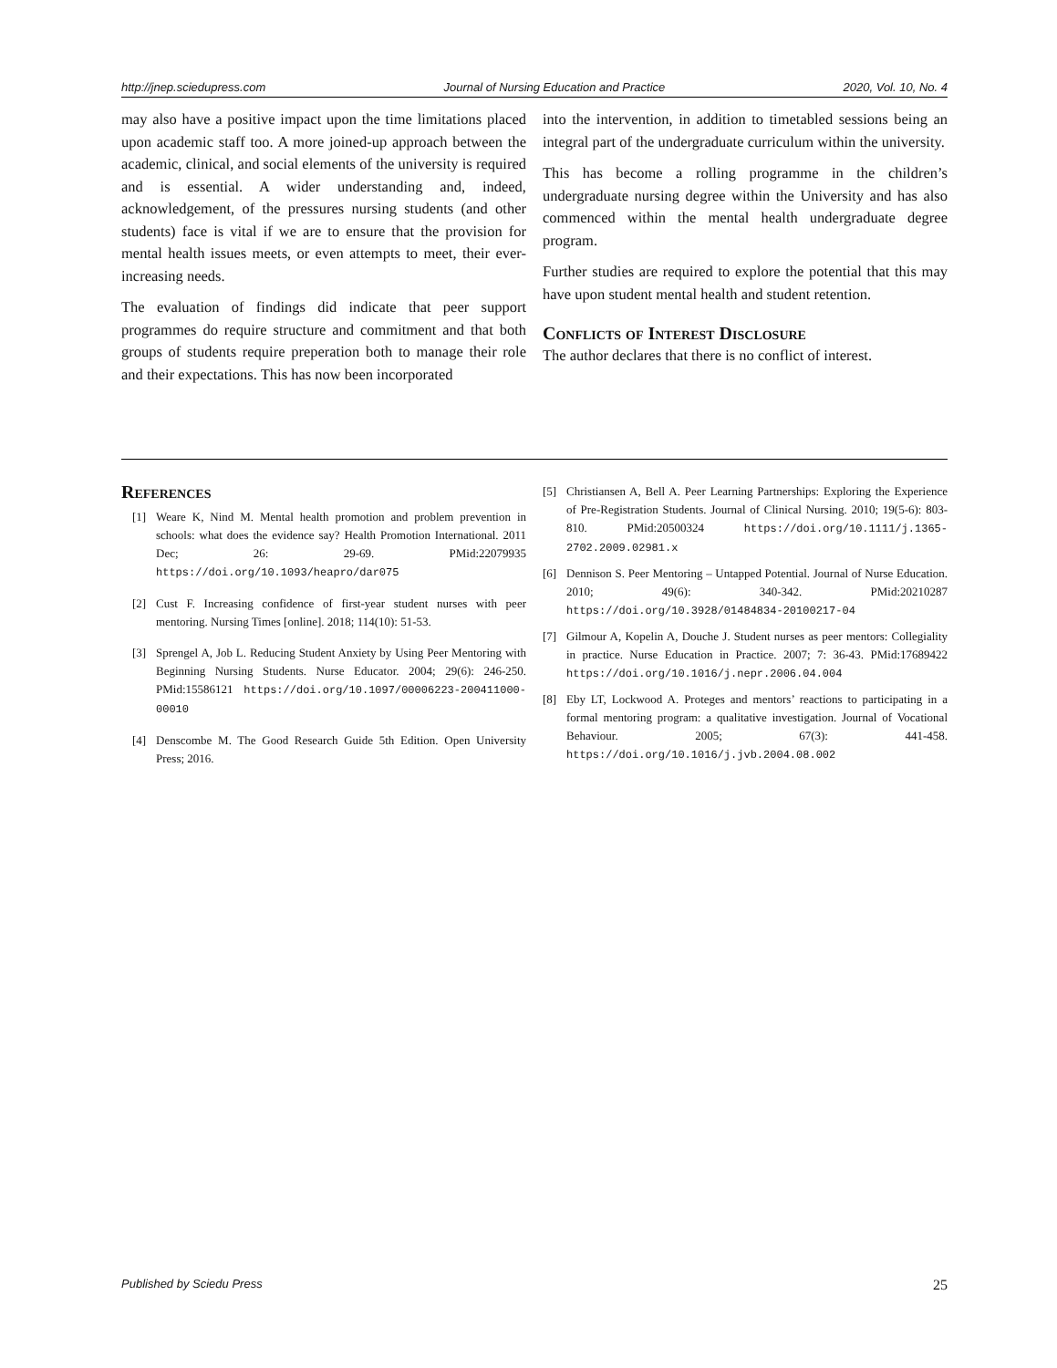http://jnep.sciedupress.com Journal of Nursing Education and Practice 2020, Vol. 10, No. 4
may also have a positive impact upon the time limitations placed upon academic staff too. A more joined-up approach between the academic, clinical, and social elements of the university is required and is essential. A wider understanding and, indeed, acknowledgement, of the pressures nursing students (and other students) face is vital if we are to ensure that the provision for mental health issues meets, or even attempts to meet, their ever-increasing needs.
The evaluation of findings did indicate that peer support programmes do require structure and commitment and that both groups of students require preperation both to manage their role and their expectations. This has now been incorporated
into the intervention, in addition to timetabled sessions being an integral part of the undergraduate curriculum within the university.
This has become a rolling programme in the children’s undergraduate nursing degree within the University and has also commenced within the mental health undergraduate degree program.
Further studies are required to explore the potential that this may have upon student mental health and student retention.
Conflicts of Interest Disclosure
The author declares that there is no conflict of interest.
References
[1] Weare K, Nind M. Mental health promotion and problem prevention in schools: what does the evidence say? Health Promotion International. 2011 Dec; 26: 29-69. PMid:22079935 https://doi.org/10.1093/heapro/dar075
[2] Cust F. Increasing confidence of first-year student nurses with peer mentoring. Nursing Times [online]. 2018; 114(10): 51-53.
[3] Sprengel A, Job L. Reducing Student Anxiety by Using Peer Mentoring with Beginning Nursing Students. Nurse Educator. 2004; 29(6): 246-250. PMid:15586121 https://doi.org/10.1097/00006223-200411000-00010
[4] Denscombe M. The Good Research Guide 5th Edition. Open University Press; 2016.
[5] Christiansen A, Bell A. Peer Learning Partnerships: Exploring the Experience of Pre-Registration Students. Journal of Clinical Nursing. 2010; 19(5-6): 803-810. PMid:20500324 https://doi.org/10.1111/j.1365-2702.2009.02981.x
[6] Dennison S. Peer Mentoring – Untapped Potential. Journal of Nurse Education. 2010; 49(6): 340-342. PMid:20210287 https://doi.org/10.3928/01484834-20100217-04
[7] Gilmour A, Kopelin A, Douche J. Student nurses as peer mentors: Collegiality in practice. Nurse Education in Practice. 2007; 7: 36-43. PMid:17689422 https://doi.org/10.1016/j.nepr.2006.04.004
[8] Eby LT, Lockwood A. Proteges and mentors’ reactions to participating in a formal mentoring program: a qualitative investigation. Journal of Vocational Behaviour. 2005; 67(3): 441-458. https://doi.org/10.1016/j.jvb.2004.08.002
Published by Sciedu Press 25